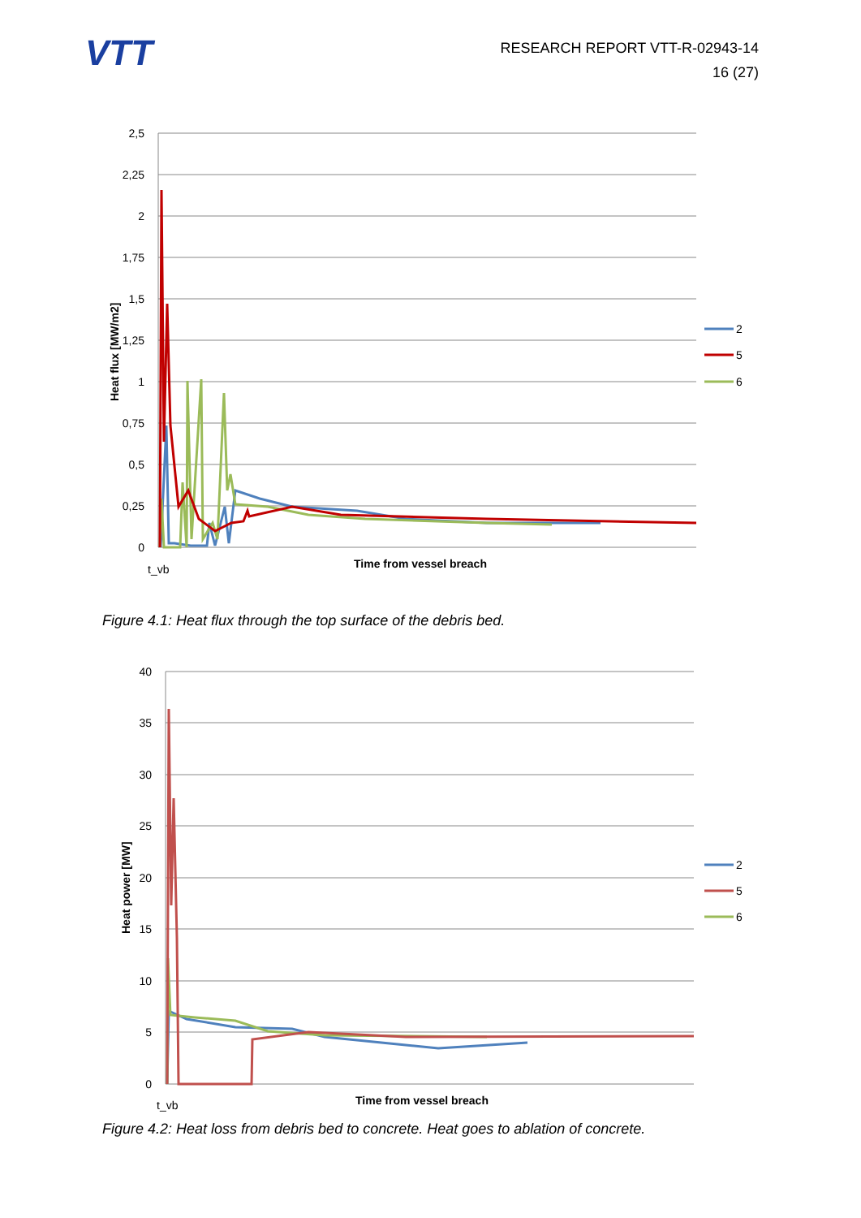VTT
RESEARCH REPORT VTT-R-02943-14
16 (27)
2,5
2,25
2
1,75
1,5
1,25
1
0,75
0,5
0,25
0
Heat flux [MW/m2]
t_vb
Time from vessel breach
2
5
6
Figure 4.1: Heat flux through the top surface of the debris bed.
40
35
30
25
20
15
10
5
0
Heat power [MW]
t_vb
Time from vessel breach
2
5
6
Figure 4.2: Heat loss from debris bed to concrete. Heat goes to ablation of concrete.